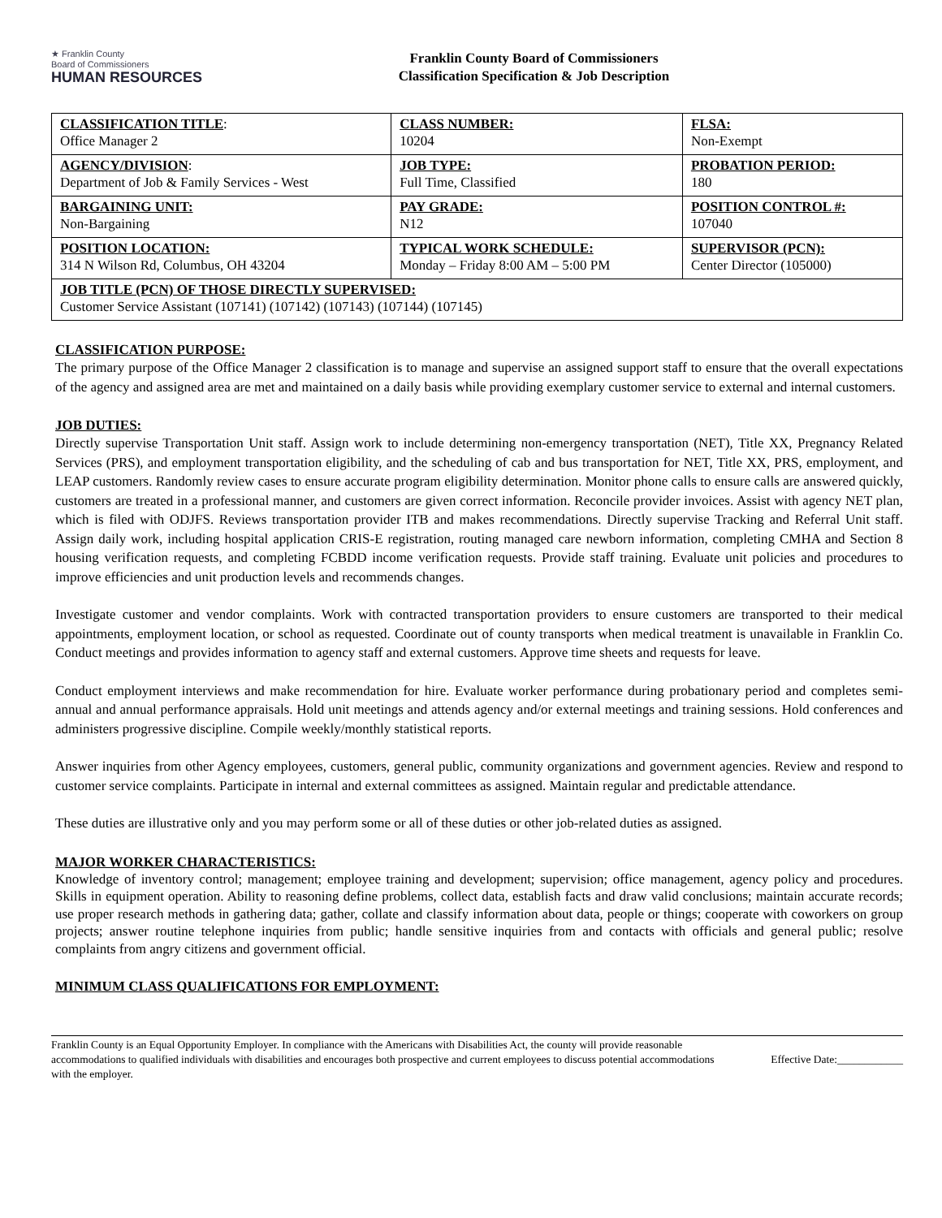★ Franklin County
Board of Commissioners
HUMAN RESOURCES
Franklin County Board of Commissioners
Classification Specification & Job Description
| CLASSIFICATION TITLE : Office Manager 2 | CLASS NUMBER: 10204 | FLSA: Non-Exempt |
| AGENCY/DIVISION : Department of Job & Family Services - West | JOB TYPE: Full Time, Classified | PROBATION PERIOD: 180 |
| BARGAINING UNIT: Non-Bargaining | PAY GRADE: N12 | POSITION CONTROL #: 107040 |
| POSITION LOCATION: 314 N Wilson Rd, Columbus, OH 43204 | TYPICAL WORK SCHEDULE: Monday – Friday 8:00 AM – 5:00 PM | SUPERVISOR (PCN): Center Director (105000) |
| JOB TITLE (PCN) OF THOSE DIRECTLY SUPERVISED: Customer Service Assistant (107141) (107142) (107143) (107144) (107145) | | |
CLASSIFICATION PURPOSE:
The primary purpose of the Office Manager 2 classification is to manage and supervise an assigned support staff to ensure that the overall expectations of the agency and assigned area are met and maintained on a daily basis while providing exemplary customer service to external and internal customers.
JOB DUTIES:
Directly supervise Transportation Unit staff. Assign work to include determining non-emergency transportation (NET), Title XX, Pregnancy Related Services (PRS), and employment transportation eligibility, and the scheduling of cab and bus transportation for NET, Title XX, PRS, employment, and LEAP customers. Randomly review cases to ensure accurate program eligibility determination. Monitor phone calls to ensure calls are answered quickly, customers are treated in a professional manner, and customers are given correct information. Reconcile provider invoices. Assist with agency NET plan, which is filed with ODJFS. Reviews transportation provider ITB and makes recommendations. Directly supervise Tracking and Referral Unit staff. Assign daily work, including hospital application CRIS-E registration, routing managed care newborn information, completing CMHA and Section 8 housing verification requests, and completing FCBDD income verification requests. Provide staff training. Evaluate unit policies and procedures to improve efficiencies and unit production levels and recommends changes.
Investigate customer and vendor complaints. Work with contracted transportation providers to ensure customers are transported to their medical appointments, employment location, or school as requested. Coordinate out of county transports when medical treatment is unavailable in Franklin Co. Conduct meetings and provides information to agency staff and external customers. Approve time sheets and requests for leave.
Conduct employment interviews and make recommendation for hire. Evaluate worker performance during probationary period and completes semi-annual and annual performance appraisals. Hold unit meetings and attends agency and/or external meetings and training sessions. Hold conferences and administers progressive discipline. Compile weekly/monthly statistical reports.
Answer inquiries from other Agency employees, customers, general public, community organizations and government agencies. Review and respond to customer service complaints. Participate in internal and external committees as assigned. Maintain regular and predictable attendance.
These duties are illustrative only and you may perform some or all of these duties or other job-related duties as assigned.
MAJOR WORKER CHARACTERISTICS:
Knowledge of inventory control; management; employee training and development; supervision; office management, agency policy and procedures. Skills in equipment operation. Ability to reasoning define problems, collect data, establish facts and draw valid conclusions; maintain accurate records; use proper research methods in gathering data; gather, collate and classify information about data, people or things; cooperate with coworkers on group projects; answer routine telephone inquiries from public; handle sensitive inquiries from and contacts with officials and general public; resolve complaints from angry citizens and government official.
MINIMUM CLASS QUALIFICATIONS FOR EMPLOYMENT:
Franklin County is an Equal Opportunity Employer. In compliance with the Americans with Disabilities Act, the county will provide reasonable accommodations to qualified individuals with disabilities and encourages both prospective and current employees to discuss potential accommodations with the employer.
Effective Date:____________